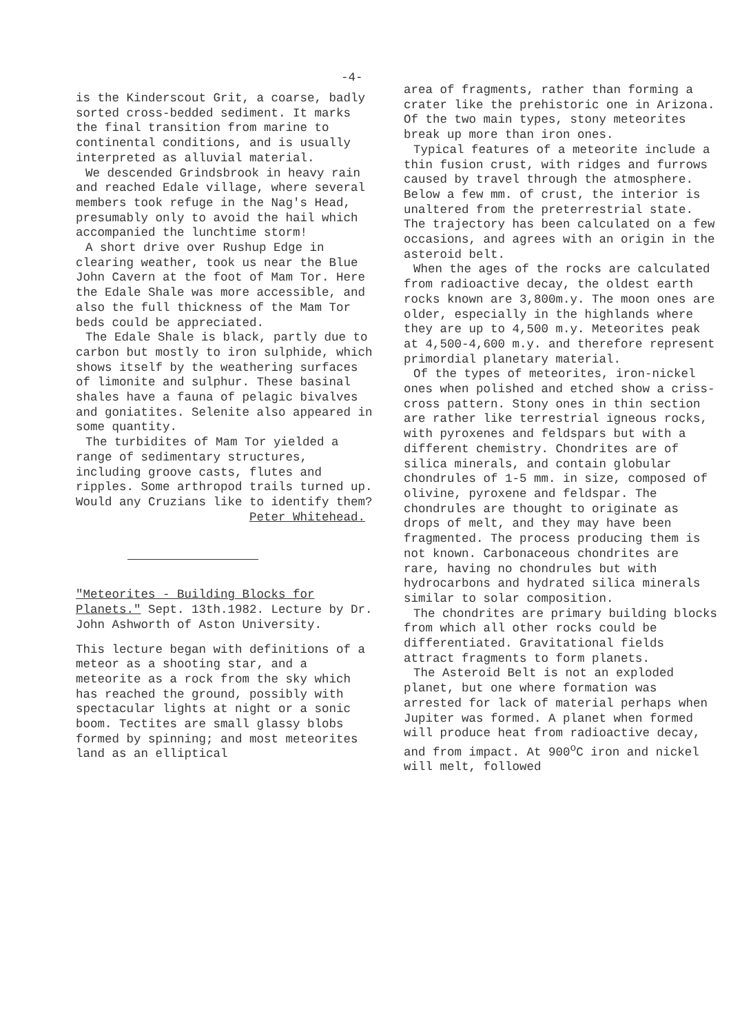-4-
is the Kinderscout Grit, a coarse, badly sorted cross-bedded sediment. It marks the final transition from marine to continental conditions, and is usually interpreted as alluvial material.
We descended Grindsbrook in heavy rain and reached Edale village, where several members took refuge in the Nag's Head, presumably only to avoid the hail which accompanied the lunchtime storm!
A short drive over Rushup Edge in clearing weather, took us near the Blue John Cavern at the foot of Mam Tor. Here the Edale Shale was more accessible, and also the full thickness of the Mam Tor beds could be appreciated.
The Edale Shale is black, partly due to carbon but mostly to iron sulphide, which shows itself by the weathering surfaces of limonite and sulphur. These basinal shales have a fauna of pelagic bivalves and goniatites. Selenite also appeared in some quantity.
The turbidites of Mam Tor yielded a range of sedimentary structures, including groove casts, flutes and ripples. Some arthropod trails turned up. Would any Cruzians like to identify them?
Peter Whitehead.
"Meteorites - Building Blocks for Planets." Sept. 13th.1982. Lecture by Dr. John Ashworth of Aston University.
This lecture began with definitions of a meteor as a shooting star, and a meteorite as a rock from the sky which has reached the ground, possibly with spectacular lights at night or a sonic boom. Tectites are small glassy blobs formed by spinning; and most meteorites land as an elliptical
area of fragments, rather than forming a crater like the prehistoric one in Arizona. Of the two main types, stony meteorites break up more than iron ones.
Typical features of a meteorite include a thin fusion crust, with ridges and furrows caused by travel through the atmosphere. Below a few mm. of crust, the interior is unaltered from the preterrestrial state. The trajectory has been calculated on a few occasions, and agrees with an origin in the asteroid belt.
When the ages of the rocks are calculated from radioactive decay, the oldest earth rocks known are 3,800m.y. The moon ones are older, especially in the highlands where they are up to 4,500 m.y. Meteorites peak at 4,500-4,600 m.y. and therefore represent primordial planetary material.
Of the types of meteorites, iron-nickel ones when polished and etched show a criss-cross pattern. Stony ones in thin section are rather like terrestrial igneous rocks, with pyroxenes and feldspars but with a different chemistry. Chondrites are of silica minerals, and contain globular chondrules of 1-5 mm. in size, composed of olivine, pyroxene and feldspar. The chondrules are thought to originate as drops of melt, and they may have been fragmented. The process producing them is not known. Carbonaceous chondrites are rare, having no chondrules but with hydrocarbons and hydrated silica minerals similar to solar composition.
The chondrites are primary building blocks from which all other rocks could be differentiated. Gravitational fields attract fragments to form planets.
The Asteroid Belt is not an exploded planet, but one where formation was arrested for lack of material perhaps when Jupiter was formed. A planet when formed will produce heat from radioactive decay, and from impact. At 900<sup>o</sup>C iron and nickel will melt, followed